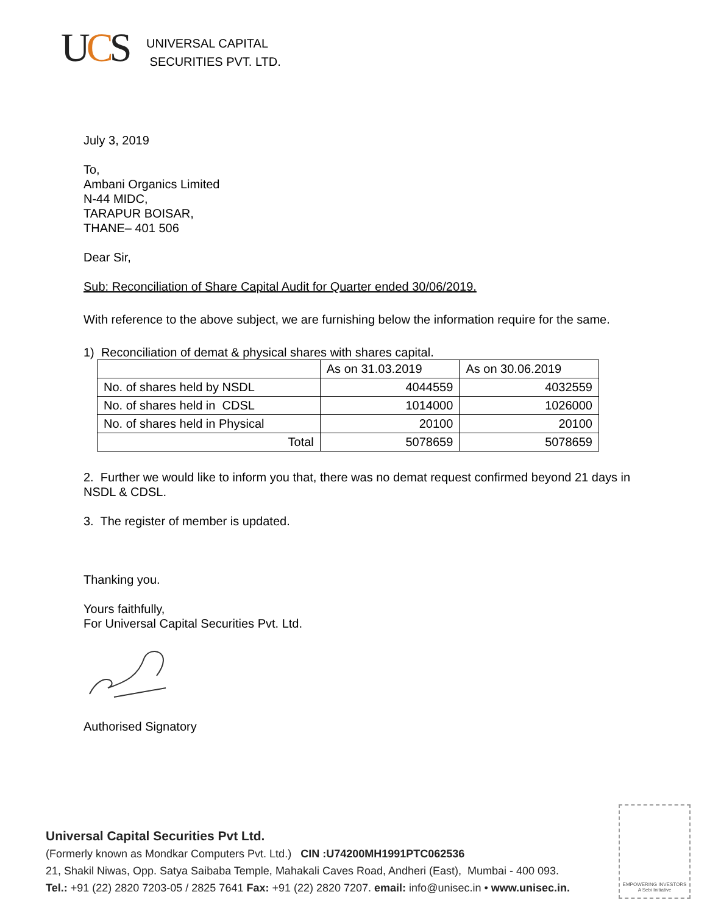UCS
UNIVERSAL CAPITAL
SECURITIES PVT. LTD.
July 3, 2019
To,
Ambani Organics Limited
N-44 MIDC,
TARAPUR BOISAR,
THANE– 401 506
Dear Sir,
Sub: Reconciliation of Share Capital Audit for Quarter ended 30/06/2019.
With reference to the above subject, we are furnishing below the information require for the same.
1) Reconciliation of demat & physical shares with shares capital.
| | As on 31.03.2019 | As on 30.06.2019 |
| No. of shares held by NSDL | 4044559 | 4032559 |
| No. of shares held in CDSL | 1014000 | 1026000 |
| No. of shares held in Physical | 20100 | 20100 |
| Total | 5078659 | 5078659 |
2. Further we would like to inform you that, there was no demat request confirmed beyond 21 days in NSDL & CDSL.
3. The register of member is updated.
Thanking you.
Yours faithfully,
For Universal Capital Securities Pvt. Ltd.
Authorised Signatory
Universal Capital Securities Pvt Ltd.
(Formerly known as Mondkar Computers Pvt. Ltd.) CIN :U74200MH1991PTC062536
21, Shakil Niwas, Opp. Satya Saibaba Temple, Mahakali Caves Road, Andheri (East), Mumbai - 400 093.
Tel.: +91 (22) 2820 7203-05 / 2825 7641 Fax: +91 (22) 2820 7207. email: info@unisec.in • www.unisec.in.
EMPOWERING INVESTORS
A Sebi Initiative